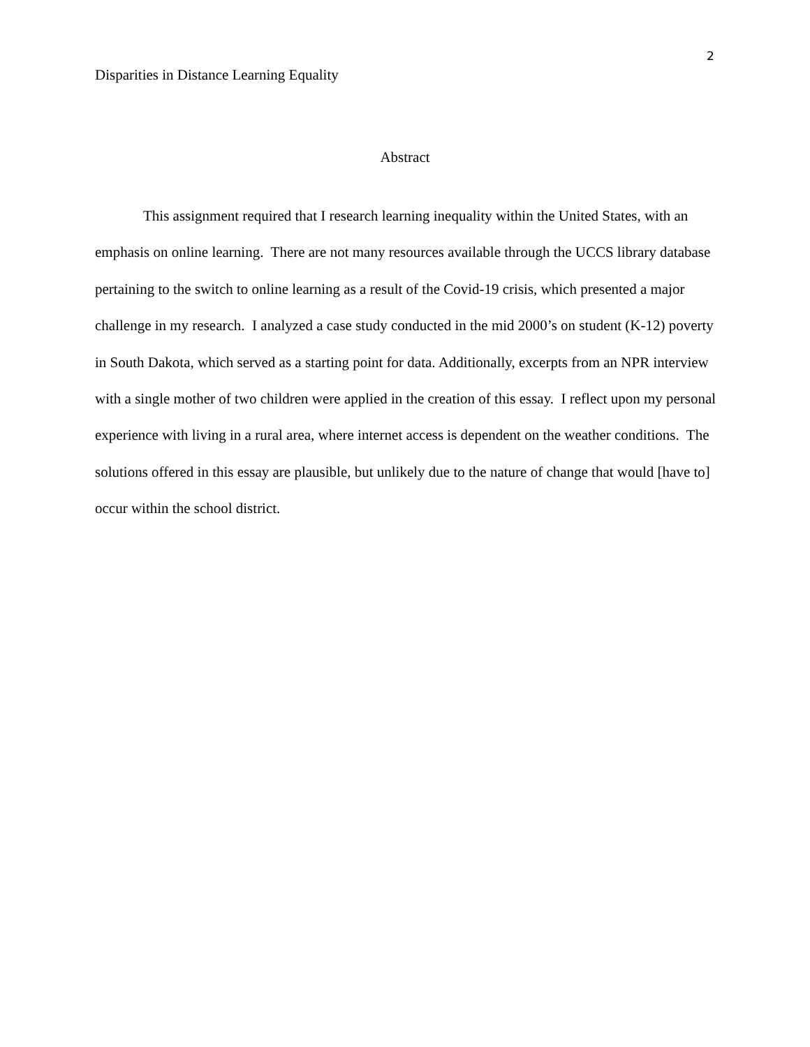2
Disparities in Distance Learning Equality
Abstract
This assignment required that I research learning inequality within the United States, with an emphasis on online learning. There are not many resources available through the UCCS library database pertaining to the switch to online learning as a result of the Covid-19 crisis, which presented a major challenge in my research. I analyzed a case study conducted in the mid 2000’s on student (K-12) poverty in South Dakota, which served as a starting point for data. Additionally, excerpts from an NPR interview with a single mother of two children were applied in the creation of this essay. I reflect upon my personal experience with living in a rural area, where internet access is dependent on the weather conditions. The solutions offered in this essay are plausible, but unlikely due to the nature of change that would [have to] occur within the school district.